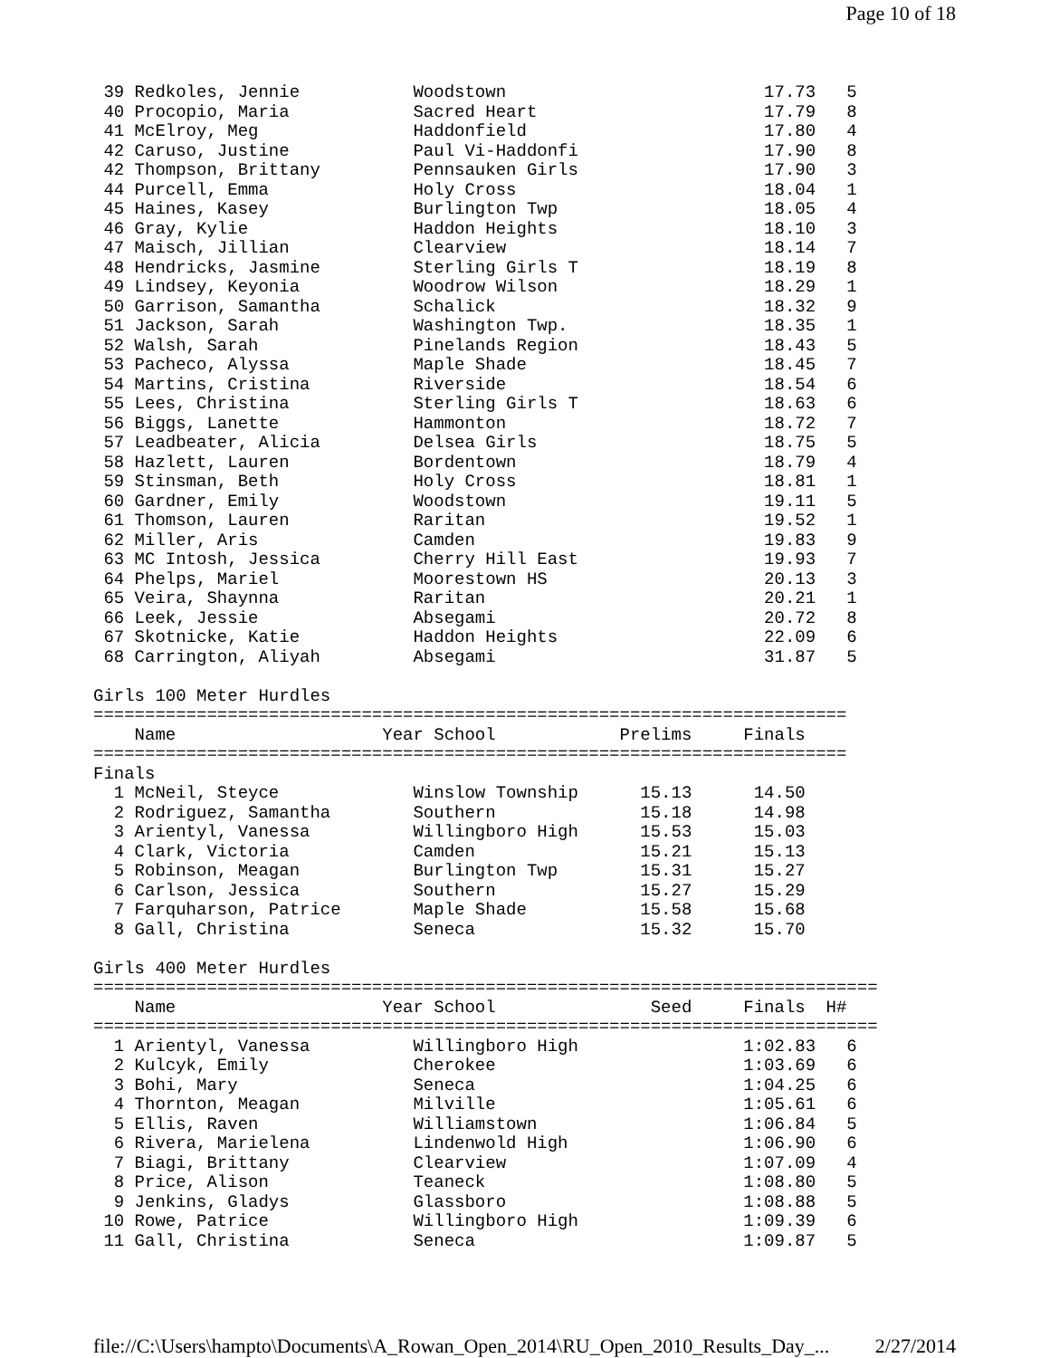Page 10 of 18
 39 Redkoles, Jennie           Woodstown                         17.73   5
 40 Procopio, Maria            Sacred Heart                      17.79   8
 41 McElroy, Meg               Haddonfield                       17.80   4
 42 Caruso, Justine            Paul Vi-Haddonfi                  17.90   8
 42 Thompson, Brittany         Pennsauken Girls                  17.90   3
 44 Purcell, Emma              Holy Cross                        18.04   1
 45 Haines, Kasey              Burlington Twp                    18.05   4
 46 Gray, Kylie                Haddon Heights                    18.10   3
 47 Maisch, Jillian            Clearview                         18.14   7
 48 Hendricks, Jasmine         Sterling Girls T                  18.19   8
 49 Lindsey, Keyonia           Woodrow Wilson                    18.29   1
 50 Garrison, Samantha         Schalick                          18.32   9
 51 Jackson, Sarah             Washington Twp.                   18.35   1
 52 Walsh, Sarah               Pinelands Region                  18.43   5
 53 Pacheco, Alyssa            Maple Shade                       18.45   7
 54 Martins, Cristina          Riverside                         18.54   6
 55 Lees, Christina            Sterling Girls T                  18.63   6
 56 Biggs, Lanette             Hammonton                         18.72   7
 57 Leadbeater, Alicia         Delsea Girls                      18.75   5
 58 Hazlett, Lauren            Bordentown                        18.79   4
 59 Stinsman, Beth             Holy Cross                        18.81   1
 60 Gardner, Emily             Woodstown                         19.11   5
 61 Thomson, Lauren            Raritan                           19.52   1
 62 Miller, Aris               Camden                            19.83   9
 63 MC Intosh, Jessica         Cherry Hill East                  19.93   7
 64 Phelps, Mariel             Moorestown HS                     20.13   3
 65 Veira, Shaynna             Raritan                           20.21   1
 66 Leek, Jessie               Absegami                          20.72   8
 67 Skotnicke, Katie           Haddon Heights                    22.09   6
 68 Carrington, Aliyah         Absegami                          31.87   5

Girls 100 Meter Hurdles
=========================================================================
    Name                    Year School            Prelims     Finals
=========================================================================
Finals
  1 McNeil, Steyce             Winslow Township      15.13      14.50
  2 Rodriguez, Samantha        Southern              15.18      14.98
  3 Arientyl, Vanessa          Willingboro High      15.53      15.03
  4 Clark, Victoria            Camden                15.21      15.13
  5 Robinson, Meagan           Burlington Twp        15.31      15.27
  6 Carlson, Jessica           Southern              15.27      15.29
  7 Farquharson, Patrice       Maple Shade           15.58      15.68
  8 Gall, Christina            Seneca                15.32      15.70

Girls 400 Meter Hurdles
============================================================================
    Name                    Year School               Seed     Finals  H#
============================================================================
  1 Arientyl, Vanessa          Willingboro High                1:02.83   6
  2 Kulcyk, Emily              Cherokee                        1:03.69   6
  3 Bohi, Mary                 Seneca                          1:04.25   6
  4 Thornton, Meagan           Milville                        1:05.61   6
  5 Ellis, Raven               Williamstown                    1:06.84   5
  6 Rivera, Marielena          Lindenwold High                 1:06.90   6
  7 Biagi, Brittany            Clearview                       1:07.09   4
  8 Price, Alison              Teaneck                         1:08.80   5
  9 Jenkins, Gladys            Glassboro                       1:08.88   5
 10 Rowe, Patrice              Willingboro High                1:09.39   6
 11 Gall, Christina            Seneca                          1:09.87   5
file://C:\Users\hampto\Documents\A_Rowan_Open_2014\RU_Open_2010_Results_Day_... 2/27/2014